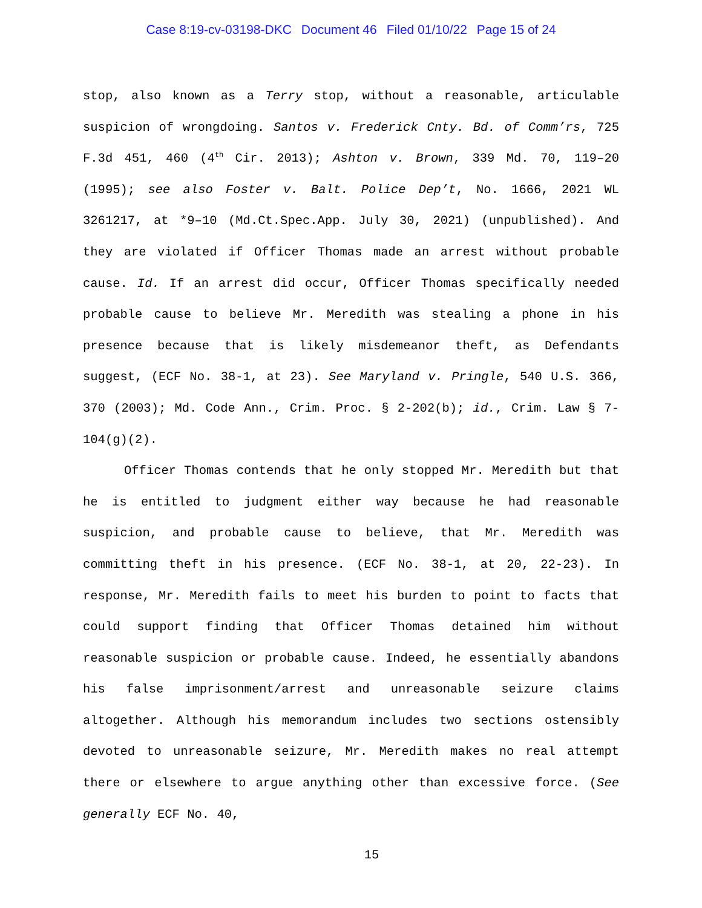Case 8:19-cv-03198-DKC Document 46 Filed 01/10/22 Page 15 of 24
stop, also known as a Terry stop, without a reasonable, articulable suspicion of wrongdoing. Santos v. Frederick Cnty. Bd. of Comm’rs, 725 F.3d 451, 460 (4<sup>th</sup> Cir. 2013); Ashton v. Brown, 339 Md. 70, 119–20 (1995); see also Foster v. Balt. Police Dep’t, No. 1666, 2021 WL 3261217, at *9–10 (Md.Ct.Spec.App. July 30, 2021) (unpublished). And they are violated if Officer Thomas made an arrest without probable cause. Id. If an arrest did occur, Officer Thomas specifically needed probable cause to believe Mr. Meredith was stealing a phone in his presence because that is likely misdemeanor theft, as Defendants suggest, (ECF No. 38-1, at 23). See Maryland v. Pringle, 540 U.S. 366, 370 (2003); Md. Code Ann., Crim. Proc. § 2-202(b); id., Crim. Law § 7-104(g)(2).
Officer Thomas contends that he only stopped Mr. Meredith but that he is entitled to judgment either way because he had reasonable suspicion, and probable cause to believe, that Mr. Meredith was committing theft in his presence. (ECF No. 38-1, at 20, 22-23). In response, Mr. Meredith fails to meet his burden to point to facts that could support finding that Officer Thomas detained him without reasonable suspicion or probable cause. Indeed, he essentially abandons his false imprisonment/arrest and unreasonable seizure claims altogether. Although his memorandum includes two sections ostensibly devoted to unreasonable seizure, Mr. Meredith makes no real attempt there or elsewhere to argue anything other than excessive force. (See generally ECF No. 40,
15